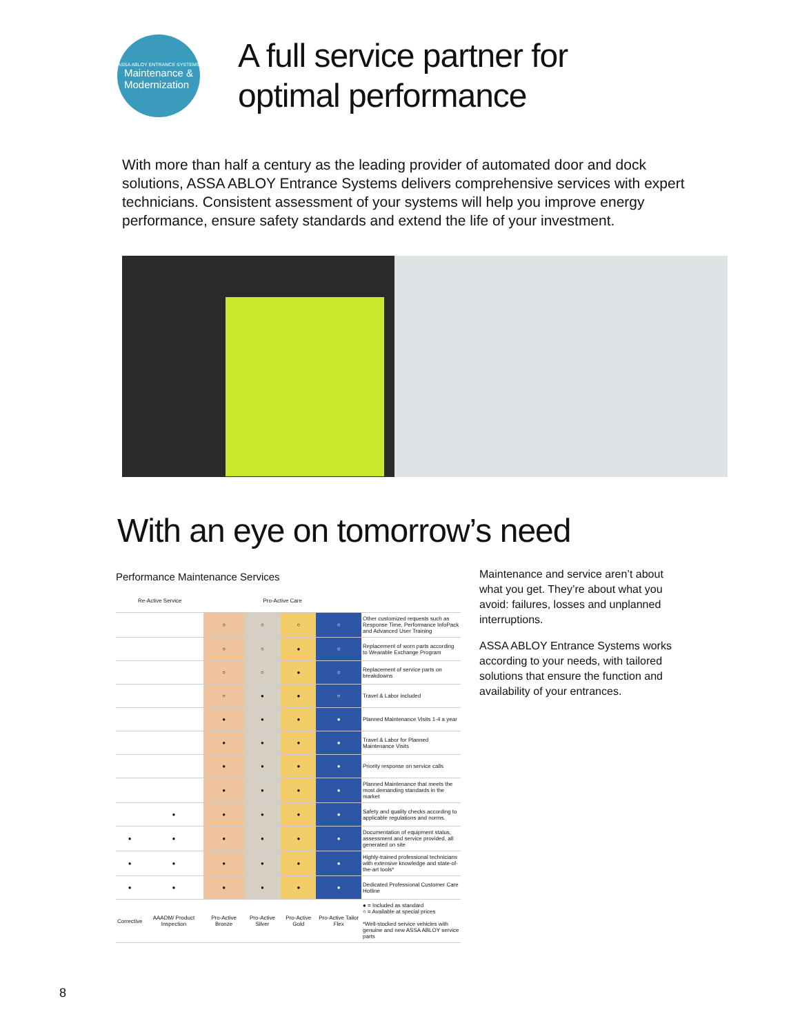ASSA ABLOY ENTRANCE SYSTEMS
Maintenance &
Modernization
A full service partner for
optimal performance
With more than half a century as the leading provider of automated door and dock solutions, ASSA ABLOY Entrance Systems delivers comprehensive services with expert technicians. Consistent assessment of your systems will help you improve energy performance, ensure safety standards and extend the life of your investment.
With an eye on tomorrow’s need
Performance Maintenance Services
| Re-Active Service | | Pro-Active Care | | | | |
| --- | --- | --- | --- | --- | --- | --- |
| | | ○ | ○ | ○ | ○ | Other customized requests such as Response Time, Performance InfoPack and Advanced User Training |
| | | ○ | ○ | ● | ○ | Replacement of worn parts according to Wearable Exchange Program |
| | | ○ | ○ | ● | ○ | Replacement of service parts on breakdowns |
| | | ○ | ● | ● | ○ | Travel & Labor included |
| | | ● | ● | ● | ● | Planned Maintenance Visits 1-4 a year |
| | | ● | ● | ● | ● | Travel & Labor for Planned Maintenance Visits |
| | | ● | ● | ● | ● | Priority response on service calls |
| | | ● | ● | ● | ● | Planned Maintenance that meets the most demanding standards in the market |
| | ● | ● | ● | ● | ● | Safety and quality checks according to applicable regulations and norms. |
| ● | ● | ● | ● | ● | ● | Documentation of equipment status, assessment and service provided, all generated on site |
| ● | ● | ● | ● | ● | ● | Highly-trained professional technicians with extensive knowledge and state-of-the-art tools* |
| ● | ● | ● | ● | ● | ● | Dedicated Professional Customer Care Hotline |
| Corrective | AAADM/ Product Inspection | Pro-Active Bronze | Pro-Active Silver | Pro-Active Gold | Pro-Active Tailor Flex | ● = Included as standard ○ = Available at special prices *Well-stocked service vehicles with genuine and new ASSA ABLOY service parts |
Maintenance and service aren’t about what you get. They’re about what you avoid: failures, losses and unplanned interruptions.
ASSA ABLOY Entrance Systems works according to your needs, with tailored solutions that ensure the function and availability of your entrances.
8